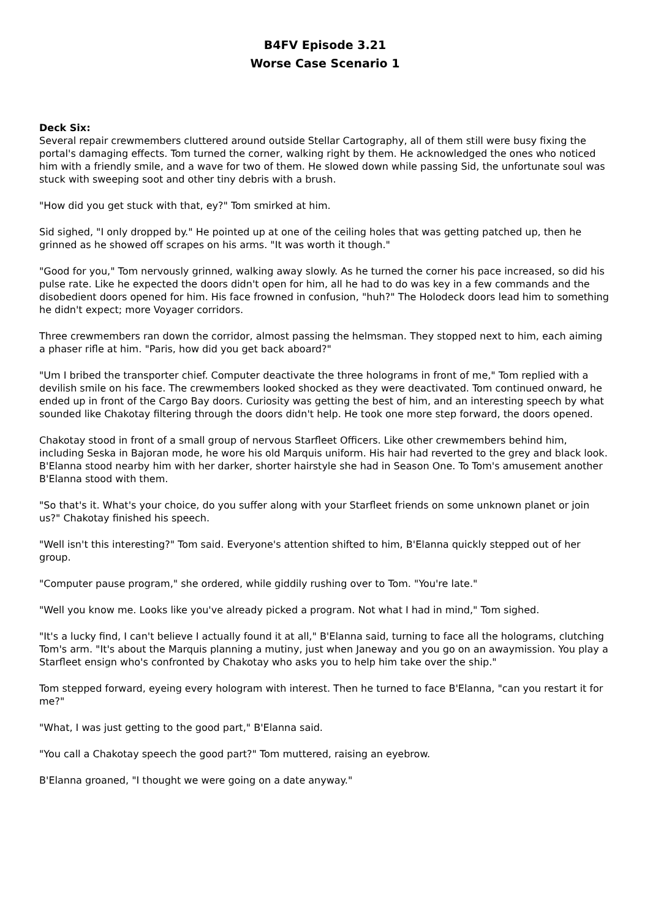B4FV Episode 3.21
Worse Case Scenario 1
Deck Six:
Several repair crewmembers cluttered around outside Stellar Cartography, all of them still were busy fixing the portal's damaging effects. Tom turned the corner, walking right by them. He acknowledged the ones who noticed him with a friendly smile, and a wave for two of them. He slowed down while passing Sid, the unfortunate soul was stuck with sweeping soot and other tiny debris with a brush.
"How did you get stuck with that, ey?" Tom smirked at him.
Sid sighed, "I only dropped by." He pointed up at one of the ceiling holes that was getting patched up, then he grinned as he showed off scrapes on his arms. "It was worth it though."
"Good for you," Tom nervously grinned, walking away slowly. As he turned the corner his pace increased, so did his pulse rate. Like he expected the doors didn't open for him, all he had to do was key in a few commands and the disobedient doors opened for him. His face frowned in confusion, "huh?" The Holodeck doors lead him to something he didn't expect; more Voyager corridors.
Three crewmembers ran down the corridor, almost passing the helmsman. They stopped next to him, each aiming a phaser rifle at him. "Paris, how did you get back aboard?"
"Um I bribed the transporter chief. Computer deactivate the three holograms in front of me," Tom replied with a devilish smile on his face. The crewmembers looked shocked as they were deactivated. Tom continued onward, he ended up in front of the Cargo Bay doors. Curiosity was getting the best of him, and an interesting speech by what sounded like Chakotay filtering through the doors didn't help. He took one more step forward, the doors opened.
Chakotay stood in front of a small group of nervous Starfleet Officers. Like other crewmembers behind him, including Seska in Bajoran mode, he wore his old Marquis uniform. His hair had reverted to the grey and black look. B'Elanna stood nearby him with her darker, shorter hairstyle she had in Season One. To Tom's amusement another B'Elanna stood with them.
"So that's it. What's your choice, do you suffer along with your Starfleet friends on some unknown planet or join us?" Chakotay finished his speech.
"Well isn't this interesting?" Tom said. Everyone's attention shifted to him, B'Elanna quickly stepped out of her group.
"Computer pause program," she ordered, while giddily rushing over to Tom. "You're late."
"Well you know me. Looks like you've already picked a program. Not what I had in mind," Tom sighed.
"It's a lucky find, I can't believe I actually found it at all," B'Elanna said, turning to face all the holograms, clutching Tom's arm. "It's about the Marquis planning a mutiny, just when Janeway and you go on an awaymission. You play a Starfleet ensign who's confronted by Chakotay who asks you to help him take over the ship."
Tom stepped forward, eyeing every hologram with interest. Then he turned to face B'Elanna, "can you restart it for me?"
"What, I was just getting to the good part," B'Elanna said.
"You call a Chakotay speech the good part?" Tom muttered, raising an eyebrow.
B'Elanna groaned, "I thought we were going on a date anyway."